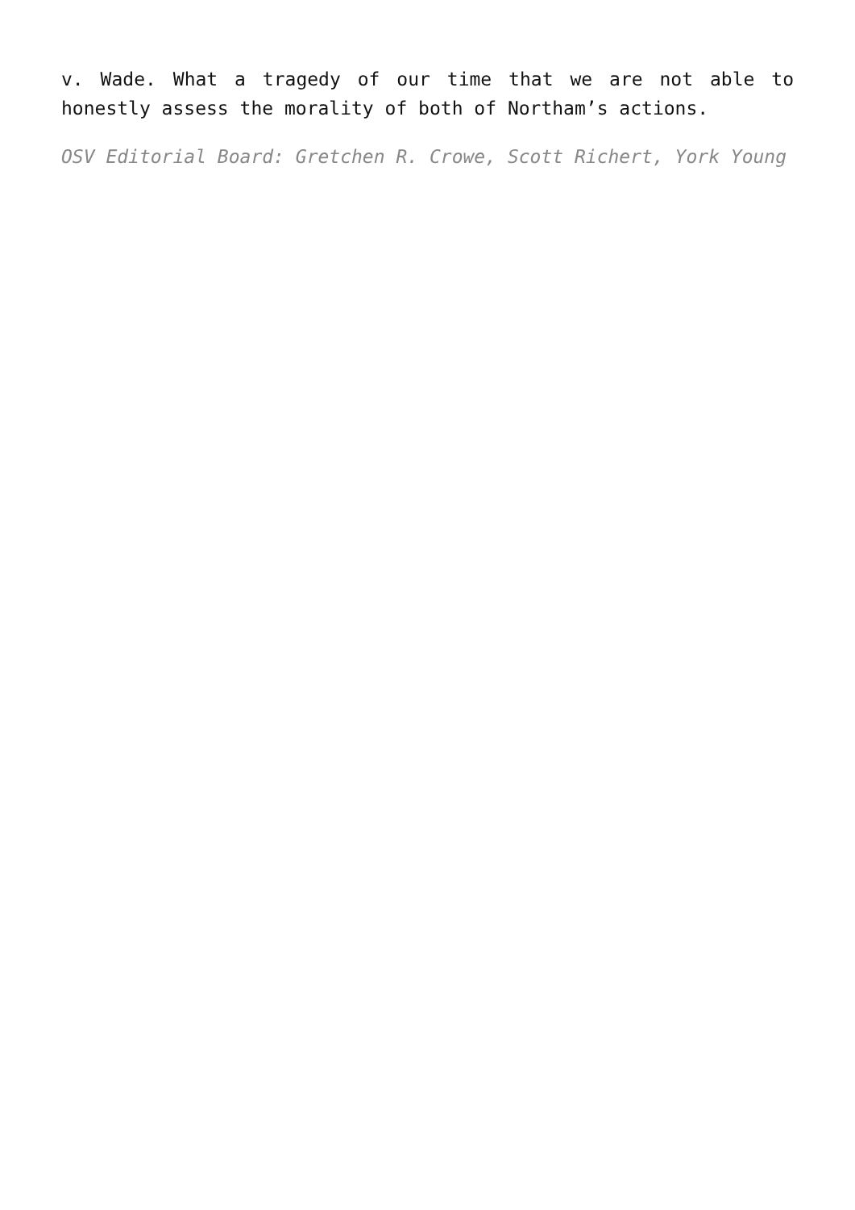v. Wade. What a tragedy of our time that we are not able to honestly assess the morality of both of Northam’s actions.
OSV Editorial Board: Gretchen R. Crowe, Scott Richert, York Young